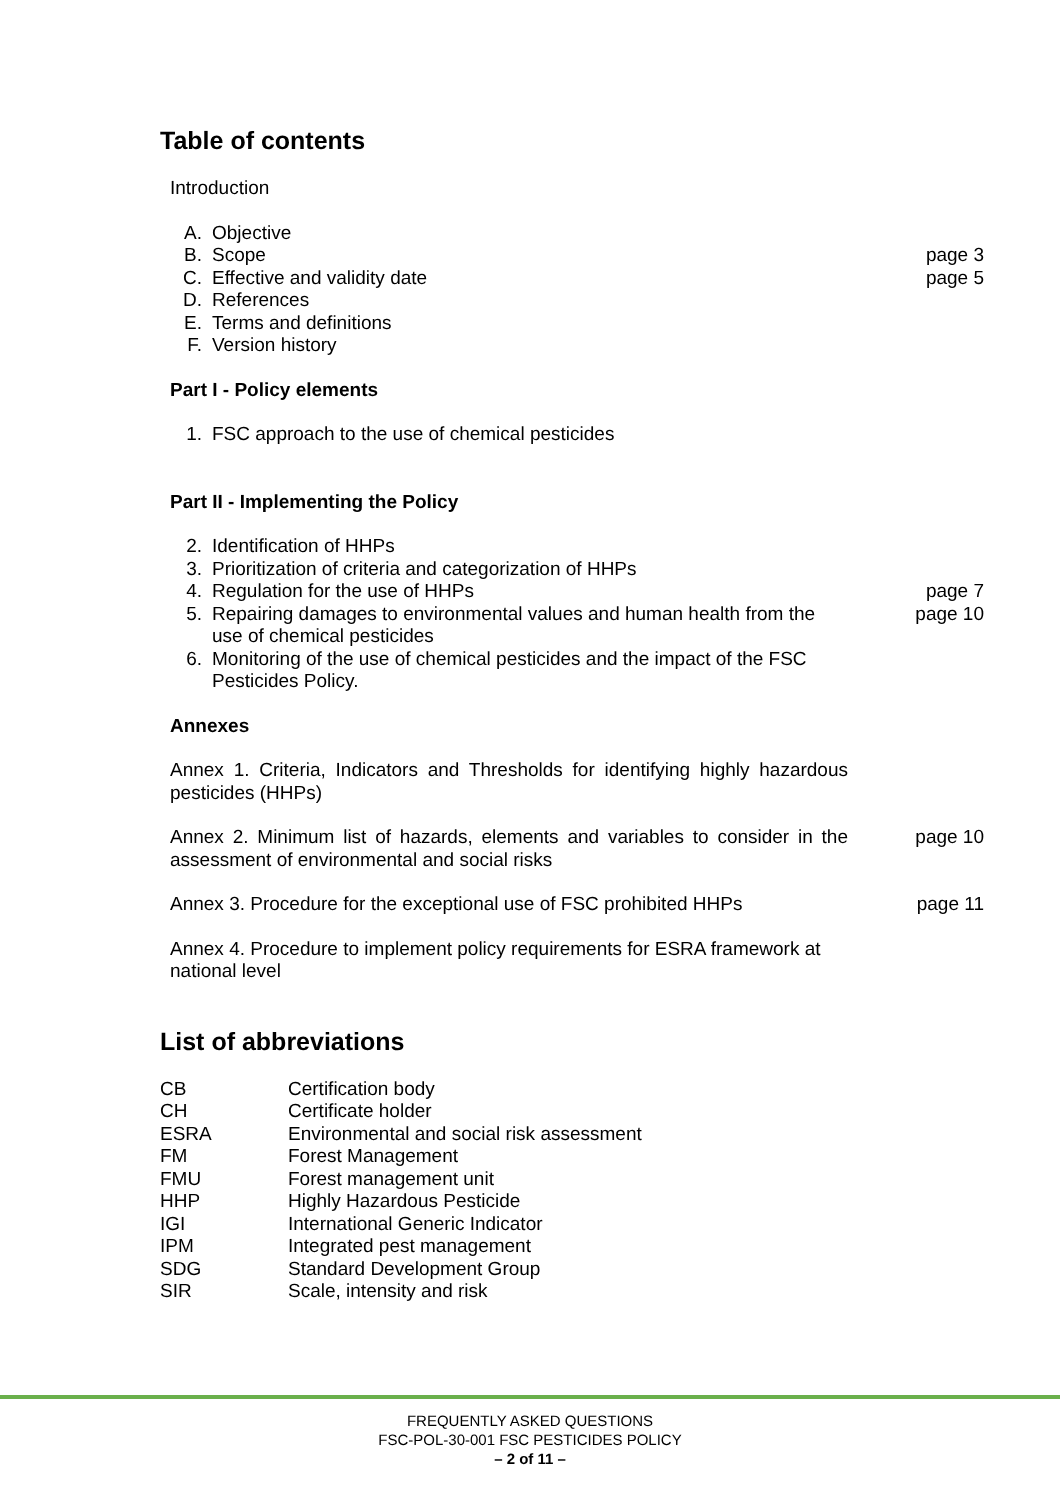Table of contents
Introduction
A. Objective
B. Scope page 3
C. Effective and validity date page 5
D. References
E. Terms and definitions
F. Version history
Part I - Policy elements
1. FSC approach to the use of chemical pesticides
Part II - Implementing the Policy
2. Identification of HHPs
3. Prioritization of criteria and categorization of HHPs
4. Regulation for the use of HHPs page 7
5. Repairing damages to environmental values and human health from the use of chemical pesticides
page 10
6. Monitoring of the use of chemical pesticides and the impact of the FSC Pesticides Policy.
Annexes
Annex 1. Criteria, Indicators and Thresholds for identifying highly hazardous pesticides (HHPs)
Annex 2. Minimum list of hazards, elements and variables to consider in the assessment of environmental and social risks
page 10
Annex 3. Procedure for the exceptional use of FSC prohibited HHPs
page 11
Annex 4. Procedure to implement policy requirements for ESRA framework at national level
List of abbreviations
| CB | Certification body |
| CH | Certificate holder |
| ESRA | Environmental and social risk assessment |
| FM | Forest Management |
| FMU | Forest management unit |
| HHP | Highly Hazardous Pesticide |
| IGI | International Generic Indicator |
| IPM | Integrated pest management |
| SDG | Standard Development Group |
| SIR | Scale, intensity and risk |
FREQUENTLY ASKED QUESTIONS
FSC-POL-30-001 FSC PESTICIDES POLICY
– 2 of 11 –